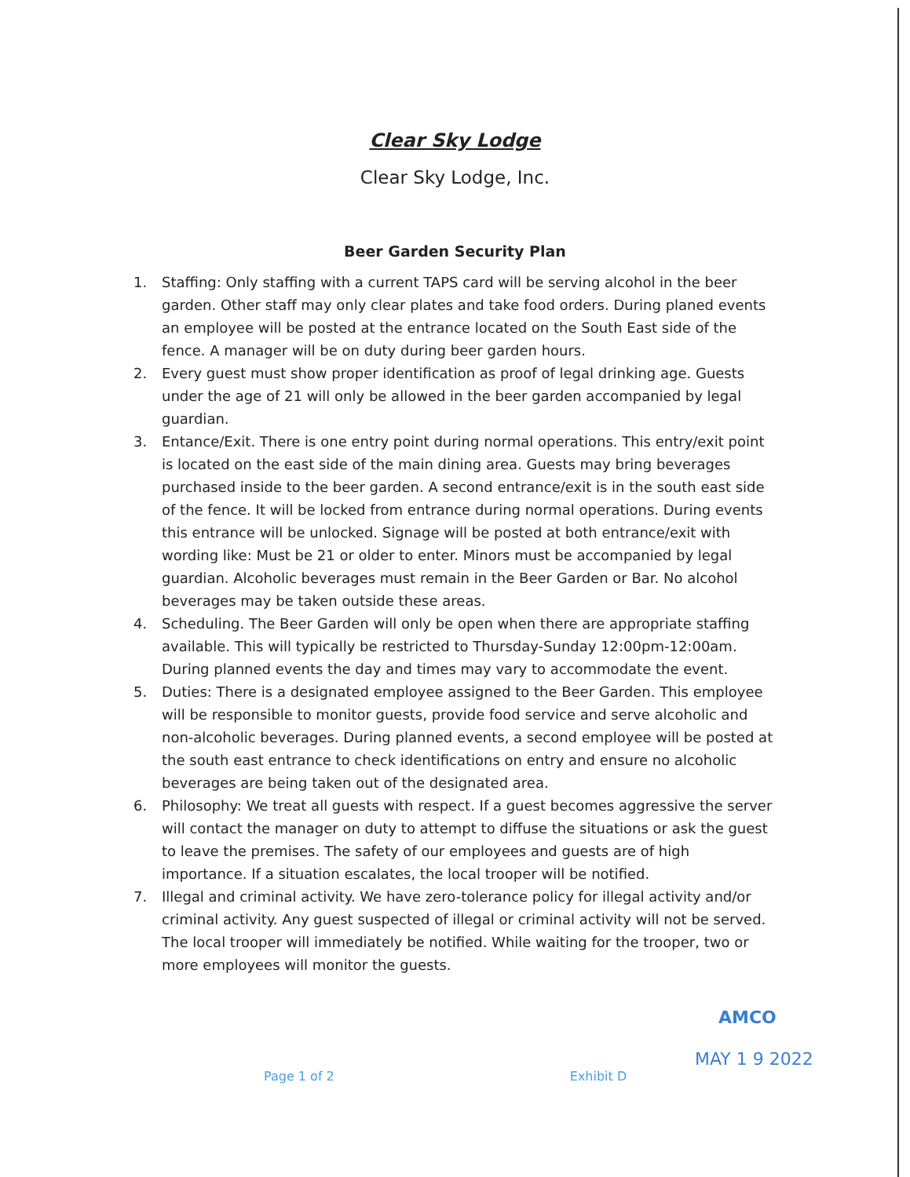Clear Sky Lodge
Clear Sky Lodge, Inc.
Beer Garden Security Plan
1. Staffing: Only staffing with a current TAPS card will be serving alcohol in the beer garden. Other staff may only clear plates and take food orders. During planed events an employee will be posted at the entrance located on the South East side of the fence. A manager will be on duty during beer garden hours.
2. Every guest must show proper identification as proof of legal drinking age. Guests under the age of 21 will only be allowed in the beer garden accompanied by legal guardian.
3. Entance/Exit. There is one entry point during normal operations. This entry/exit point is located on the east side of the main dining area. Guests may bring beverages purchased inside to the beer garden. A second entrance/exit is in the south east side of the fence. It will be locked from entrance during normal operations. During events this entrance will be unlocked. Signage will be posted at both entrance/exit with wording like: Must be 21 or older to enter. Minors must be accompanied by legal guardian. Alcoholic beverages must remain in the Beer Garden or Bar. No alcohol beverages may be taken outside these areas.
4. Scheduling. The Beer Garden will only be open when there are appropriate staffing available. This will typically be restricted to Thursday-Sunday 12:00pm-12:00am. During planned events the day and times may vary to accommodate the event.
5. Duties: There is a designated employee assigned to the Beer Garden. This employee will be responsible to monitor guests, provide food service and serve alcoholic and non-alcoholic beverages. During planned events, a second employee will be posted at the south east entrance to check identifications on entry and ensure no alcoholic beverages are being taken out of the designated area.
6. Philosophy: We treat all guests with respect. If a guest becomes aggressive the server will contact the manager on duty to attempt to diffuse the situations or ask the guest to leave the premises. The safety of our employees and guests are of high importance. If a situation escalates, the local trooper will be notified.
7. Illegal and criminal activity. We have zero-tolerance policy for illegal activity and/or criminal activity. Any guest suspected of illegal or criminal activity will not be served. The local trooper will immediately be notified. While waiting for the trooper, two or more employees will monitor the guests.
AMCO
MAY 1 9 2022
Page 1 of 2 Exhibit D